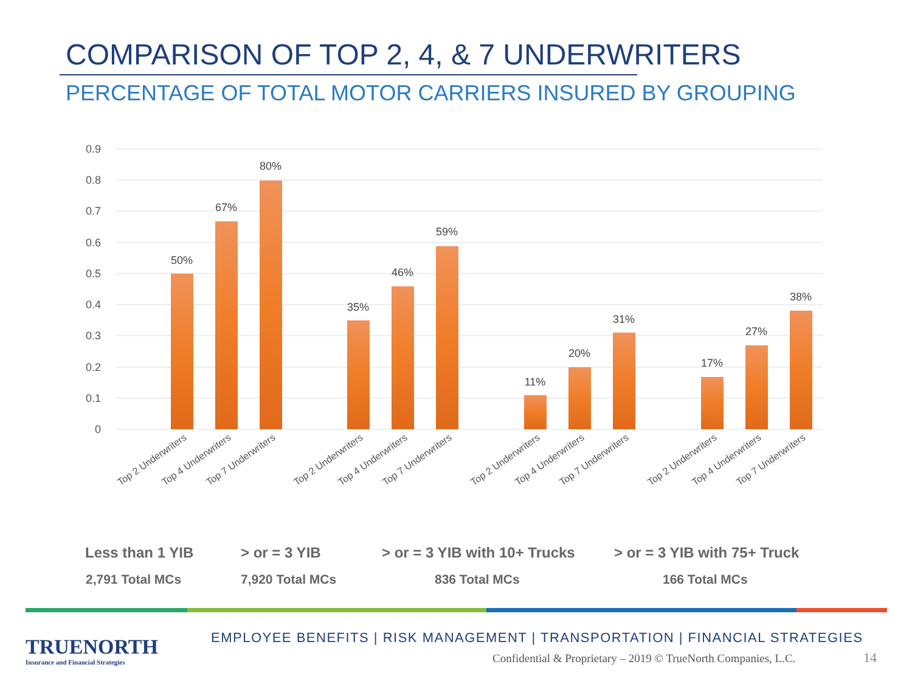COMPARISON OF TOP 2, 4, & 7 UNDERWRITERS
PERCENTAGE OF TOTAL MOTOR CARRIERS INSURED BY GROUPING
0.9
0.8
0.7
0.6
0.5
0.4
0.3
0.2
0.1
0
50%
67%
80%
35%
46%
59%
11%
20%
31%
17%
27%
38%
Top 2 Underwriters
Top 4 Underwriters
Top 7 Underwriters
Top 2 Underwriters
Top 4 Underwriters
Top 7 Underwriters
Top 2 Underwriters
Top 4 Underwriters
Top 7 Underwriters
Top 2 Underwriters
Top 4 Underwriters
Top 7 Underwriters
Less than 1 YIB > or = 3 YIB > or = 3 YIB with 10+ Trucks > or = 3 YIB with 75+ Truck
2,791 Total MCs 7,920 Total MCs 836 Total MCs 166 Total MCs
TRUENORTH
Insurance and Financial Strategies
EMPLOYEE BENEFITS | RISK MANAGEMENT | TRANSPORTATION | FINANCIAL STRATEGIES
Confidential & Proprietary – 2019 © TrueNorth Companies, L.C.
14